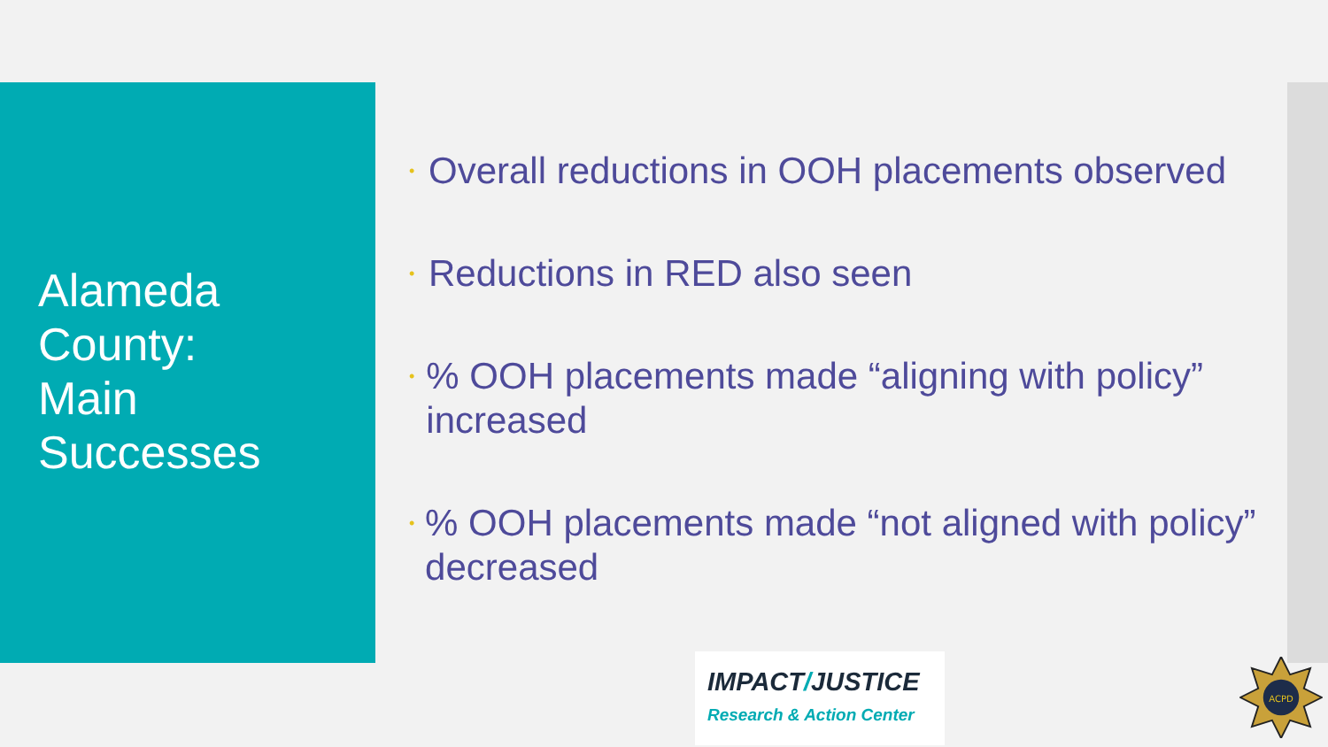Alameda
County:
Main
Successes
• Overall reductions in OOH placements observed
• Reductions in RED also seen
•% OOH placements made “aligning with policy” increased
•% OOH placements made “not aligned with policy” decreased
IMPACT/JUSTICE
Research & Action Center
ACPD